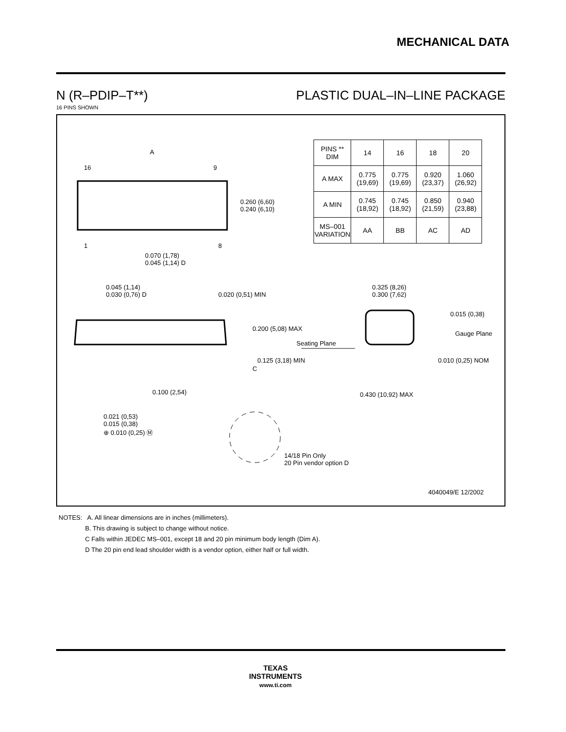MECHANICAL DATA
N (R–PDIP–T**) PLASTIC DUAL–IN–LINE PACKAGE
16 PINS SHOWN
A
16 9
1 8
0.260 (6,60)
0.240 (6,10)
0.070 (1,78)
0.045 (1,14) D
0.045 (1,14)
0.030 (0,76) D 0.020 (0,51) MIN
0.200 (5,08) MAX
Seating Plane
0.125 (3,18) MIN
0.100 (2,54)
0.021 (0,53)
0.015 (0,38)
⊕ 0.010 (0,25) Ⓜ
14/18 Pin Only
20 Pin vendor option D
0.325 (8,26)
0.300 (7,62)
0.015 (0,38)
Gauge Plane
0.010 (0,25) NOM
0.430 (10,92) MAX
C
4040049/E 12/2002
| PINS ** DIM | 14 | 16 | 18 | 20 |
| --- | --- | --- | --- | --- |
| A MAX | 0.775 (19,69) | 0.775 (19,69) | 0.920 (23,37) | 1.060 (26,92) |
| A MIN | 0.745 (18,92) | 0.745 (18,92) | 0.850 (21,59) | 0.940 (23,88) |
| MS–001 VARIATION | AA | BB | AC | AD |
NOTES: A. All linear dimensions are in inches (millimeters).
B. This drawing is subject to change without notice.
C Falls within JEDEC MS–001, except 18 and 20 pin minimum body length (Dim A).
D The 20 pin end lead shoulder width is a vendor option, either half or full width.
TEXAS
INSTRUMENTS
www.ti.com